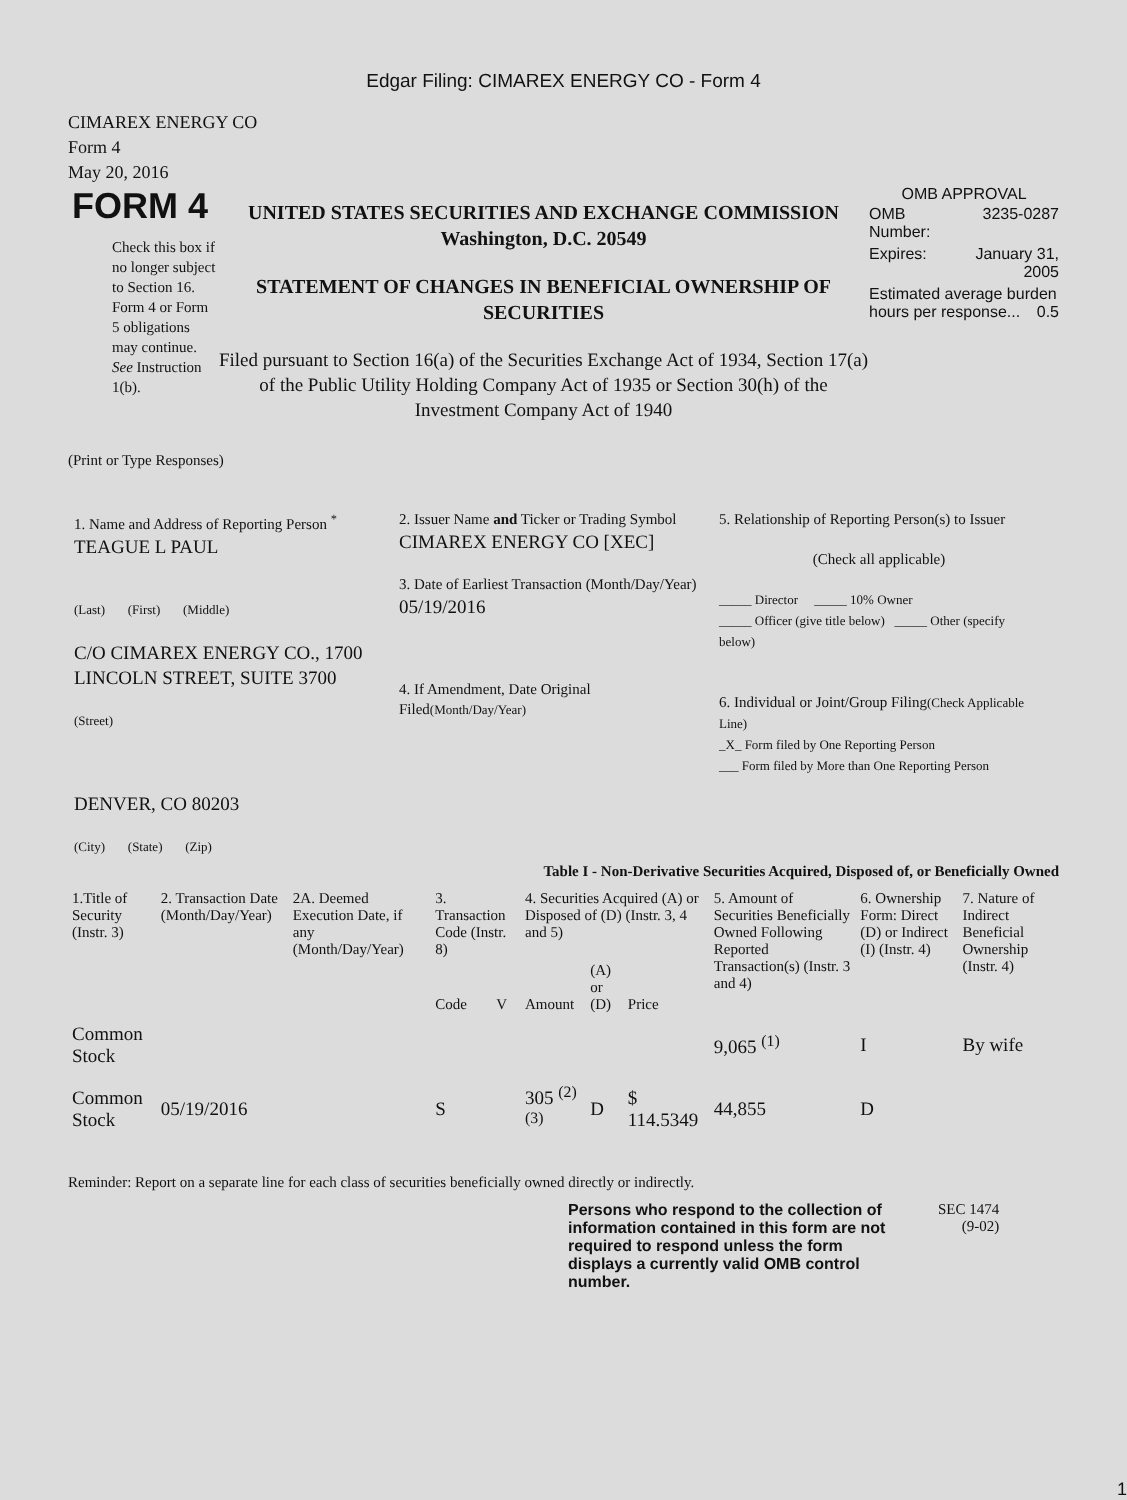Edgar Filing: CIMAREX ENERGY CO - Form 4
CIMAREX ENERGY CO
Form 4
May 20, 2016
FORM 4
Check this box if no longer subject to Section 16. Form 4 or Form 5 obligations may continue. See Instruction 1(b).
UNITED STATES SECURITIES AND EXCHANGE COMMISSION
Washington, D.C. 20549
STATEMENT OF CHANGES IN BENEFICIAL OWNERSHIP OF SECURITIES
Filed pursuant to Section 16(a) of the Securities Exchange Act of 1934, Section 17(a) of the Public Utility Holding Company Act of 1935 or Section 30(h) of the Investment Company Act of 1940
OMB APPROVAL
| OMB Number: | 3235-0287 |
| Expires: | January 31, 2005 |
| Estimated average burden hours per response... 0.5 | |
(Print or Type Responses)
1. Name and Address of Reporting Person <sup>*</sup>
TEAGUE L PAUL
(Last) (First) (Middle)
C/O CIMAREX ENERGY CO., 1700 LINCOLN STREET, SUITE 3700
(Street)
DENVER, CO 80203
(City) (State) (Zip)
2. Issuer Name and Ticker or Trading Symbol
CIMAREX ENERGY CO [XEC]
3. Date of Earliest Transaction (Month/Day/Year)
05/19/2016
4. If Amendment, Date Original Filed(Month/Day/Year)
5. Relationship of Reporting Person(s) to Issuer
(Check all applicable)
_____ Director _____ 10% Owner
_____ Officer (give title below) _____ Other (specify below)
6. Individual or Joint/Group Filing(Check Applicable Line)
_X_ Form filed by One Reporting Person
___ Form filed by More than One Reporting Person
Table I - Non-Derivative Securities Acquired, Disposed of, or Beneficially Owned
| 1.Title of Security (Instr. 3) | 2. Transaction Date (Month/Day/Year) | 2A. Deemed Execution Date, if any (Month/Day/Year) | 3. Transaction Code (Instr. 8) | | 4. Securities Acquired (A) or Disposed of (D) (Instr. 3, 4 and 5) | | | 5. Amount of Securities Beneficially Owned Following Reported Transaction(s) (Instr. 3 and 4) | 6. Ownership Form: Direct (D) or Indirect (I) (Instr. 4) | 7. Nature of Indirect Beneficial Ownership (Instr. 4) |
| --- | --- | --- | --- | --- | --- | --- | --- | --- | --- | --- |
| | | | Code | V | Amount | (A) or (D) | Price | | | |
| Common Stock | | | | | | | | 9,065 <sup>(1)</sup> | I | By wife |
| Common Stock | 05/19/2016 | | S | | 305 <sup>(2)</sup> <sup>(3)</sup> | D | $ 114.5349 | 44,855 | D | |
Reminder: Report on a separate line for each class of securities beneficially owned directly or indirectly.
Persons who respond to the collection of information contained in this form are not required to respond unless the form displays a currently valid OMB control number.
SEC 1474
(9-02)
1